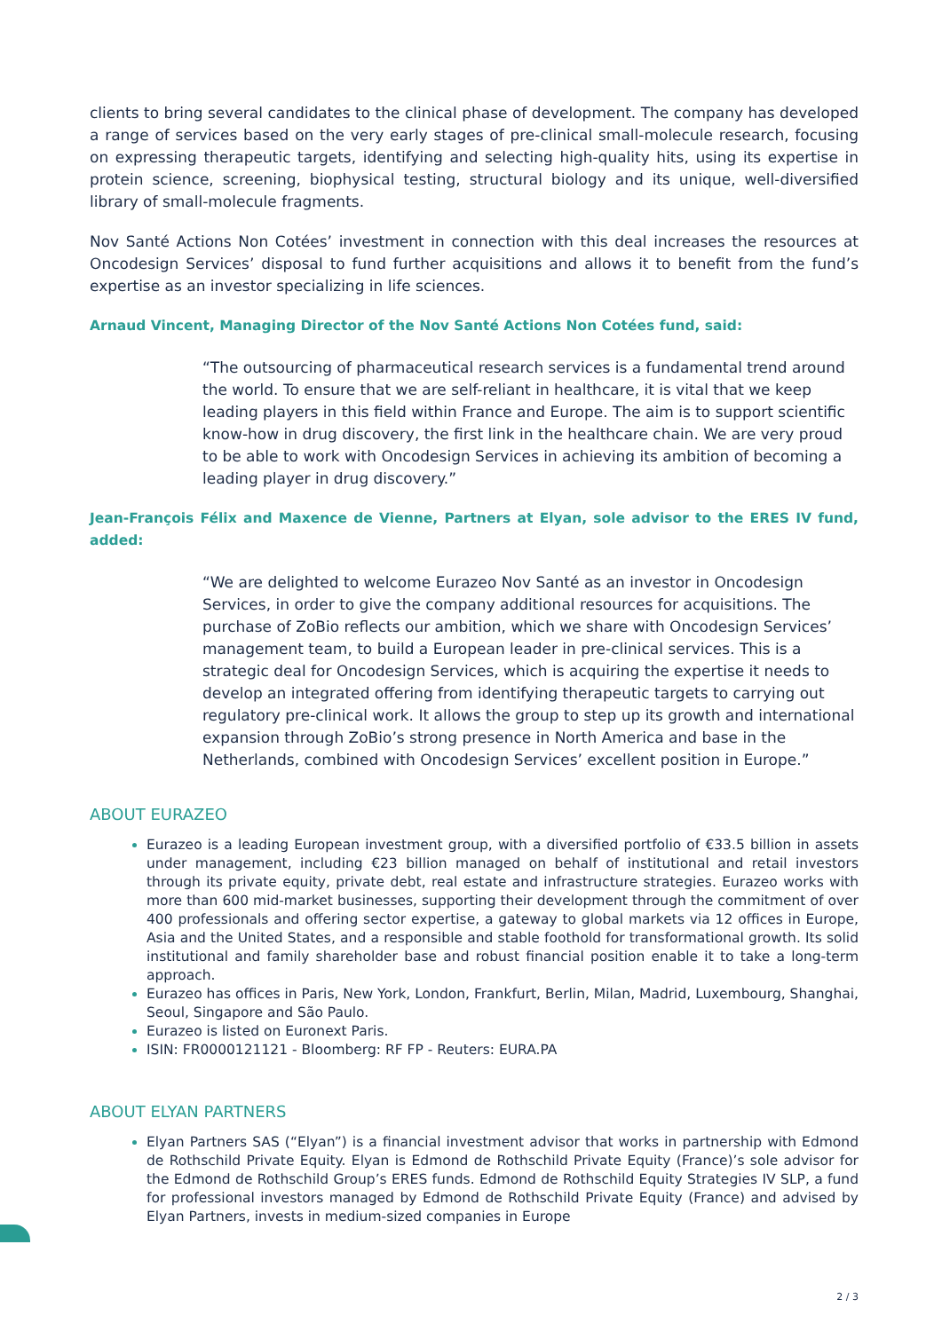clients to bring several candidates to the clinical phase of development. The company has developed a range of services based on the very early stages of pre-clinical small-molecule research, focusing on expressing therapeutic targets, identifying and selecting high-quality hits, using its expertise in protein science, screening, biophysical testing, structural biology and its unique, well-diversified library of small-molecule fragments.
Nov Santé Actions Non Cotées’ investment in connection with this deal increases the resources at Oncodesign Services’ disposal to fund further acquisitions and allows it to benefit from the fund’s expertise as an investor specializing in life sciences.
Arnaud Vincent, Managing Director of the Nov Santé Actions Non Cotées fund, said:
“The outsourcing of pharmaceutical research services is a fundamental trend around the world. To ensure that we are self-reliant in healthcare, it is vital that we keep leading players in this field within France and Europe. The aim is to support scientific know-how in drug discovery, the first link in the healthcare chain. We are very proud to be able to work with Oncodesign Services in achieving its ambition of becoming a leading player in drug discovery.”
Jean-François Félix and Maxence de Vienne, Partners at Elyan, sole advisor to the ERES IV fund, added:
“We are delighted to welcome Eurazeo Nov Santé as an investor in Oncodesign Services, in order to give the company additional resources for acquisitions. The purchase of ZoBio reflects our ambition, which we share with Oncodesign Services’ management team, to build a European leader in pre-clinical services. This is a strategic deal for Oncodesign Services, which is acquiring the expertise it needs to develop an integrated offering from identifying therapeutic targets to carrying out regulatory pre-clinical work. It allows the group to step up its growth and international expansion through ZoBio’s strong presence in North America and base in the Netherlands, combined with Oncodesign Services’ excellent position in Europe.”
ABOUT EURAZEO
Eurazeo is a leading European investment group, with a diversified portfolio of €33.5 billion in assets under management, including €23 billion managed on behalf of institutional and retail investors through its private equity, private debt, real estate and infrastructure strategies. Eurazeo works with more than 600 mid-market businesses, supporting their development through the commitment of over 400 professionals and offering sector expertise, a gateway to global markets via 12 offices in Europe, Asia and the United States, and a responsible and stable foothold for transformational growth. Its solid institutional and family shareholder base and robust financial position enable it to take a long-term approach.
Eurazeo has offices in Paris, New York, London, Frankfurt, Berlin, Milan, Madrid, Luxembourg, Shanghai, Seoul, Singapore and São Paulo.
Eurazeo is listed on Euronext Paris.
ISIN: FR0000121121 - Bloomberg: RF FP - Reuters: EURA.PA
ABOUT ELYAN PARTNERS
Elyan Partners SAS (“Elyan”) is a financial investment advisor that works in partnership with Edmond de Rothschild Private Equity. Elyan is Edmond de Rothschild Private Equity (France)’s sole advisor for the Edmond de Rothschild Group’s ERES funds. Edmond de Rothschild Equity Strategies IV SLP, a fund for professional investors managed by Edmond de Rothschild Private Equity (France) and advised by Elyan Partners, invests in medium-sized companies in Europe
2 / 3